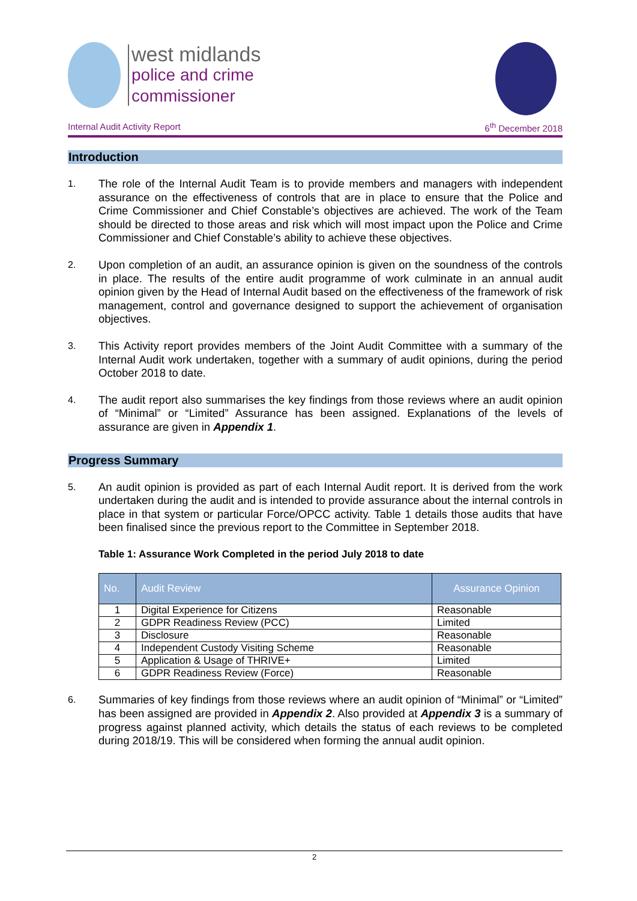west midlands
police and crime
commissioner
Internal Audit Activity Report 6<sup>th</sup> December 2018
Introduction
1. The role of the Internal Audit Team is to provide members and managers with independent assurance on the effectiveness of controls that are in place to ensure that the Police and Crime Commissioner and Chief Constable’s objectives are achieved. The work of the Team should be directed to those areas and risk which will most impact upon the Police and Crime Commissioner and Chief Constable’s ability to achieve these objectives.
2. Upon completion of an audit, an assurance opinion is given on the soundness of the controls in place. The results of the entire audit programme of work culminate in an annual audit opinion given by the Head of Internal Audit based on the effectiveness of the framework of risk management, control and governance designed to support the achievement of organisation objectives.
3. This Activity report provides members of the Joint Audit Committee with a summary of the Internal Audit work undertaken, together with a summary of audit opinions, during the period October 2018 to date.
4. The audit report also summarises the key findings from those reviews where an audit opinion of “Minimal” or “Limited” Assurance has been assigned. Explanations of the levels of assurance are given in Appendix 1.
Progress Summary
5. An audit opinion is provided as part of each Internal Audit report. It is derived from the work undertaken during the audit and is intended to provide assurance about the internal controls in place in that system or particular Force/OPCC activity. Table 1 details those audits that have been finalised since the previous report to the Committee in September 2018.
Table 1: Assurance Work Completed in the period July 2018 to date
| No. | Audit Review | Assurance Opinion |
| --- | --- | --- |
| 1 | Digital Experience for Citizens | Reasonable |
| 2 | GDPR Readiness Review (PCC) | Limited |
| 3 | Disclosure | Reasonable |
| 4 | Independent Custody Visiting Scheme | Reasonable |
| 5 | Application & Usage of THRIVE+ | Limited |
| 6 | GDPR Readiness Review (Force) | Reasonable |
6. Summaries of key findings from those reviews where an audit opinion of “Minimal” or “Limited” has been assigned are provided in Appendix 2. Also provided at Appendix 3 is a summary of progress against planned activity, which details the status of each reviews to be completed during 2018/19. This will be considered when forming the annual audit opinion.
2